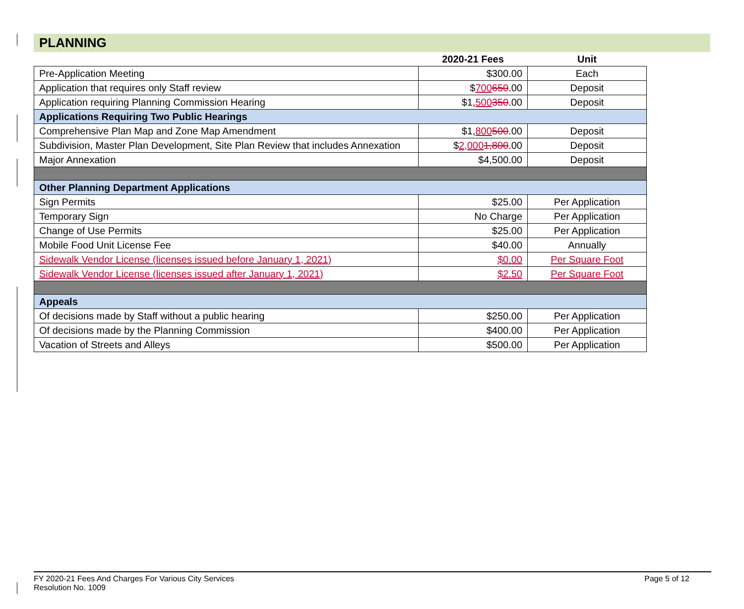PLANNING
| | 2020-21 Fees | Unit |
| --- | --- | --- |
| Pre-Application Meeting | $300.00 | Each |
| Application that requires only Staff review | $ 700 650 .00 | Deposit |
| Application requiring Planning Commission Hearing | $1, 500 350 .00 | Deposit |
| Applications Requiring Two Public Hearings | | |
| Comprehensive Plan Map and Zone Map Amendment | $1, 800 500 .00 | Deposit |
| Subdivision, Master Plan Development, Site Plan Review that includes Annexation | $ 2,000 1,800 .00 | Deposit |
| Major Annexation | $4,500.00 | Deposit |
| Other Planning Department Applications | | |
| Sign Permits | $25.00 | Per Application |
| Temporary Sign | No Charge | Per Application |
| Change of Use Permits | $25.00 | Per Application |
| Mobile Food Unit License Fee | $40.00 | Annually |
| Sidewalk Vendor License (licenses issued before January 1, 2021) | $0.00 | Per Square Foot |
| Sidewalk Vendor License (licenses issued after January 1, 2021) | $2.50 | Per Square Foot |
| Appeals | | |
| Of decisions made by Staff without a public hearing | $250.00 | Per Application |
| Of decisions made by the Planning Commission | $400.00 | Per Application |
| Vacation of Streets and Alleys | $500.00 | Per Application |
FY 2020-21 Fees And Charges For Various City Services
Resolution No. 1009
Page 5 of 12